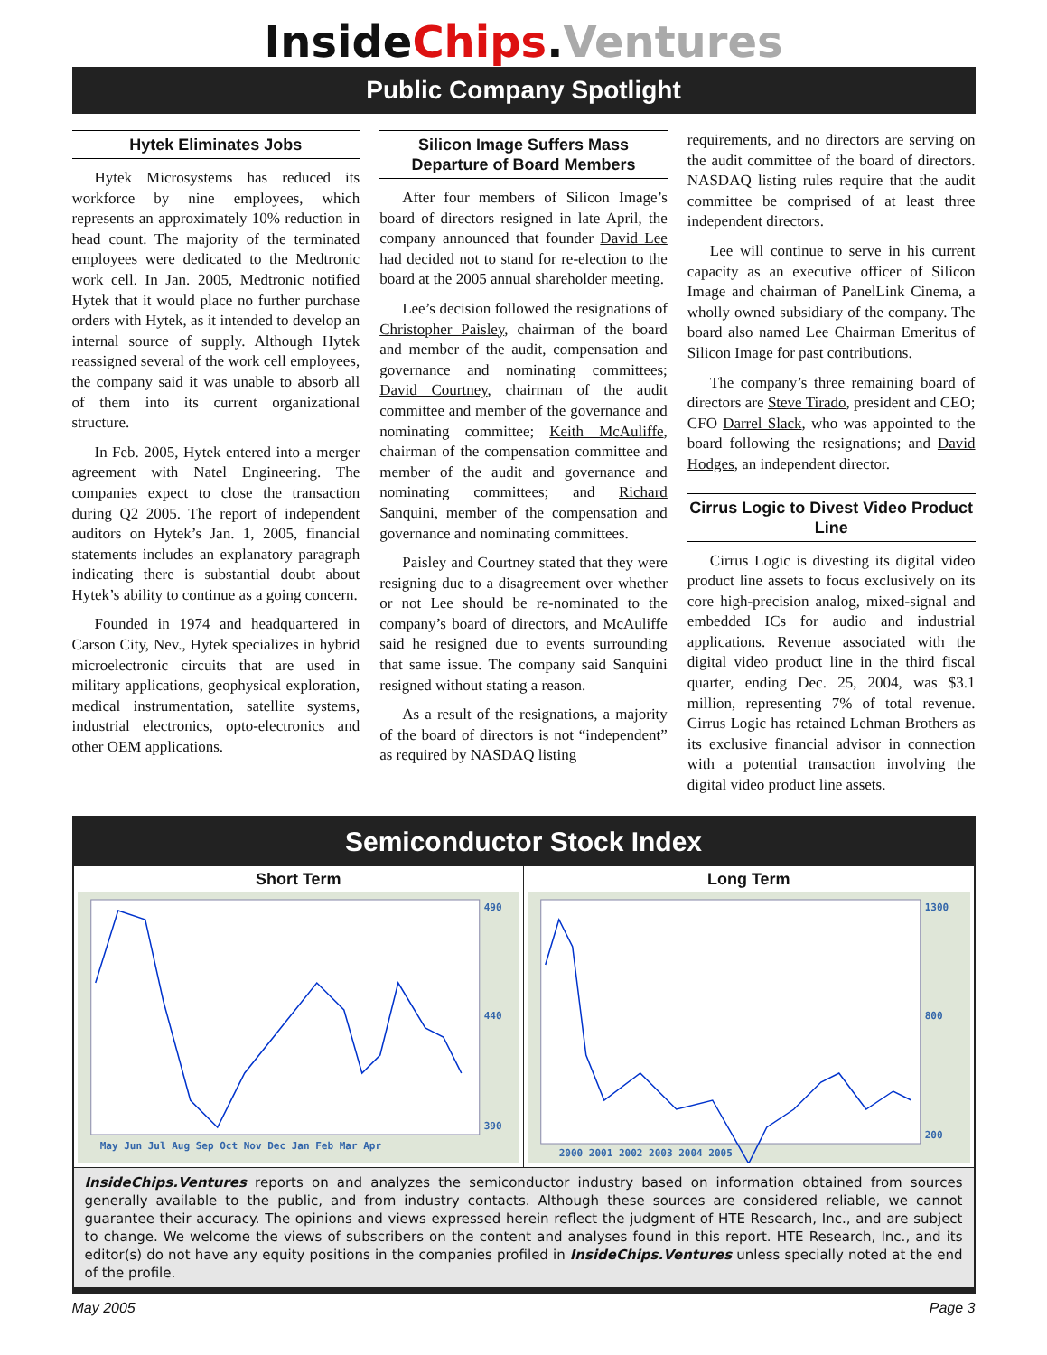InsideChips.Ventures
Public Company Spotlight
Hytek Eliminates Jobs
Hytek Microsystems has reduced its workforce by nine employees, which represents an approximately 10% reduction in head count. The majority of the terminated employees were dedicated to the Medtronic work cell. In Jan. 2005, Medtronic notified Hytek that it would place no further purchase orders with Hytek, as it intended to develop an internal source of supply. Although Hytek reassigned several of the work cell employees, the company said it was unable to absorb all of them into its current organizational structure.
In Feb. 2005, Hytek entered into a merger agreement with Natel Engineering. The companies expect to close the transaction during Q2 2005. The report of independent auditors on Hytek’s Jan. 1, 2005, financial statements includes an explanatory paragraph indicating there is substantial doubt about Hytek’s ability to continue as a going concern.
Founded in 1974 and headquartered in Carson City, Nev., Hytek specializes in hybrid microelectronic circuits that are used in military applications, geophysical exploration, medical instrumentation, satellite systems, industrial electronics, opto-electronics and other OEM applications.
Silicon Image Suffers Mass Departure of Board Members
After four members of Silicon Image’s board of directors resigned in late April, the company announced that founder David Lee had decided not to stand for re-election to the board at the 2005 annual shareholder meeting.
Lee’s decision followed the resignations of Christopher Paisley, chairman of the board and member of the audit, compensation and governance and nominating committees; David Courtney, chairman of the audit committee and member of the governance and nominating committee; Keith McAuliffe, chairman of the compensation committee and member of the audit and governance and nominating committees; and Richard Sanquini, member of the compensation and governance and nominating committees.
Paisley and Courtney stated that they were resigning due to a disagreement over whether or not Lee should be re-nominated to the company’s board of directors, and McAuliffe said he resigned due to events surrounding that same issue. The company said Sanquini resigned without stating a reason.
As a result of the resignations, a majority of the board of directors is not “independent” as required by NASDAQ listing
requirements, and no directors are serving on the audit committee of the board of directors. NASDAQ listing rules require that the audit committee be comprised of at least three independent directors.
Lee will continue to serve in his current capacity as an executive officer of Silicon Image and chairman of PanelLink Cinema, a wholly owned subsidiary of the company. The board also named Lee Chairman Emeritus of Silicon Image for past contributions.
The company’s three remaining board of directors are Steve Tirado, president and CEO; CFO Darrel Slack, who was appointed to the board following the resignations; and David Hodges, an independent director.
Cirrus Logic to Divest Video Product Line
Cirrus Logic is divesting its digital video product line assets to focus exclusively on its core high-precision analog, mixed-signal and embedded ICs for audio and industrial applications. Revenue associated with the digital video product line in the third fiscal quarter, ending Dec. 25, 2004, was $3.1 million, representing 7% of total revenue. Cirrus Logic has retained Lehman Brothers as its exclusive financial advisor in connection with a potential transaction involving the digital video product line assets.
Semiconductor Stock Index
Short Term
490
440
390
May Jun Jul Aug Sep Oct Nov Dec Jan Feb Mar Apr
Long Term
1300
800
200
2000 2001 2002 2003 2004 2005
InsideChips.Ventures reports on and analyzes the semiconductor industry based on information obtained from sources generally available to the public, and from industry contacts. Although these sources are considered reliable, we cannot guarantee their accuracy. The opinions and views expressed herein reflect the judgment of HTE Research, Inc., and are subject to change. We welcome the views of subscribers on the content and analyses found in this report. HTE Research, Inc., and its editor(s) do not have any equity positions in the companies profiled in InsideChips.Ventures unless specially noted at the end of the profile.
May 2005 Page 3